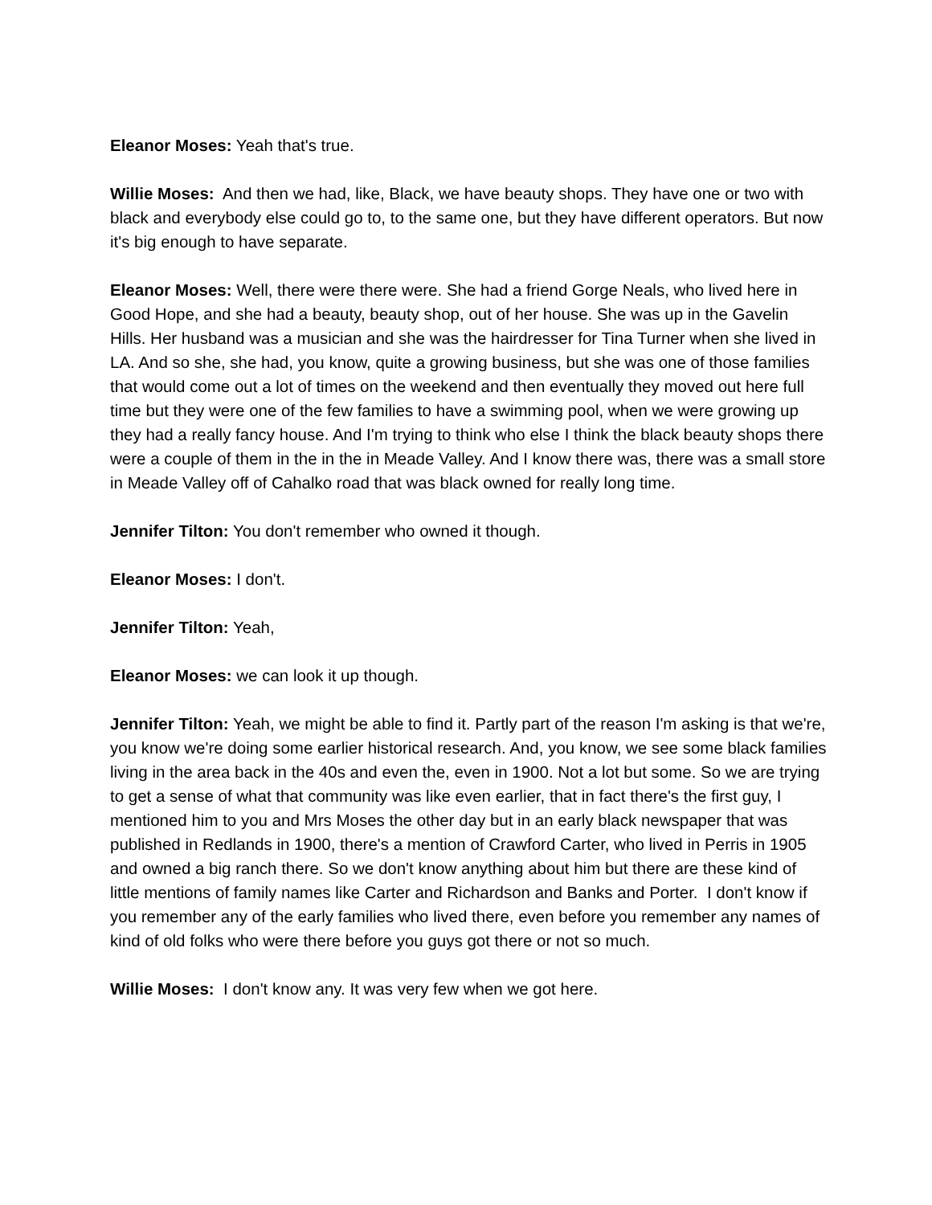Eleanor Moses: Yeah that's true.
Willie Moses: And then we had, like, Black, we have beauty shops. They have one or two with black and everybody else could go to, to the same one, but they have different operators. But now it's big enough to have separate.
Eleanor Moses: Well, there were there were. She had a friend Gorge Neals, who lived here in Good Hope, and she had a beauty, beauty shop, out of her house. She was up in the Gavelin Hills. Her husband was a musician and she was the hairdresser for Tina Turner when she lived in LA. And so she, she had, you know, quite a growing business, but she was one of those families that would come out a lot of times on the weekend and then eventually they moved out here full time but they were one of the few families to have a swimming pool, when we were growing up they had a really fancy house. And I'm trying to think who else I think the black beauty shops there were a couple of them in the in the in Meade Valley. And I know there was, there was a small store in Meade Valley off of Cahalko road that was black owned for really long time.
Jennifer Tilton: You don't remember who owned it though.
Eleanor Moses: I don't.
Jennifer Tilton: Yeah,
Eleanor Moses: we can look it up though.
Jennifer Tilton: Yeah, we might be able to find it. Partly part of the reason I'm asking is that we're, you know we're doing some earlier historical research. And, you know, we see some black families living in the area back in the 40s and even the, even in 1900. Not a lot but some. So we are trying to get a sense of what that community was like even earlier, that in fact there's the first guy, I mentioned him to you and Mrs Moses the other day but in an early black newspaper that was published in Redlands in 1900, there's a mention of Crawford Carter, who lived in Perris in 1905 and owned a big ranch there. So we don't know anything about him but there are these kind of little mentions of family names like Carter and Richardson and Banks and Porter. I don't know if you remember any of the early families who lived there, even before you remember any names of kind of old folks who were there before you guys got there or not so much.
Willie Moses: I don't know any. It was very few when we got here.